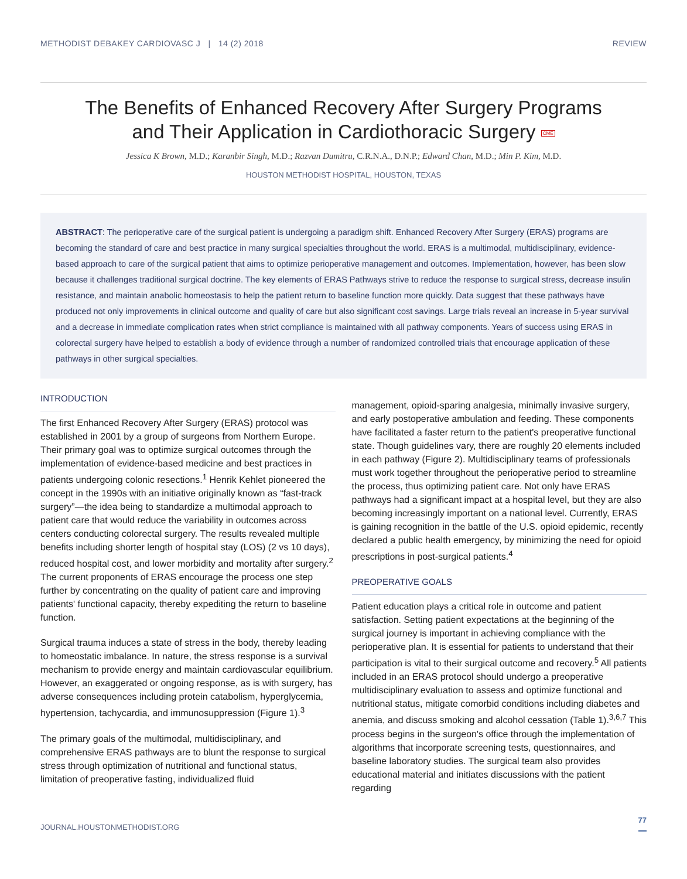METHODIST DEBAKEY CARDIOVASC J | 14 (2) 2018 REVIEW
The Benefits of Enhanced Recovery After Surgery Programs
and Their Application in Cardiothoracic Surgery CME
Jessica K Brown, M.D.; Karanbir Singh, M.D.; Razvan Dumitru, C.R.N.A., D.N.P.; Edward Chan, M.D.; Min P. Kim, M.D.
HOUSTON METHODIST HOSPITAL, HOUSTON, TEXAS
ABSTRACT: The perioperative care of the surgical patient is undergoing a paradigm shift. Enhanced Recovery After Surgery (ERAS) programs are becoming the standard of care and best practice in many surgical specialties throughout the world. ERAS is a multimodal, multidisciplinary, evidence-based approach to care of the surgical patient that aims to optimize perioperative management and outcomes. Implementation, however, has been slow because it challenges traditional surgical doctrine. The key elements of ERAS Pathways strive to reduce the response to surgical stress, decrease insulin resistance, and maintain anabolic homeostasis to help the patient return to baseline function more quickly. Data suggest that these pathways have produced not only improvements in clinical outcome and quality of care but also significant cost savings. Large trials reveal an increase in 5-year survival and a decrease in immediate complication rates when strict compliance is maintained with all pathway components. Years of success using ERAS in colorectal surgery have helped to establish a body of evidence through a number of randomized controlled trials that encourage application of these pathways in other surgical specialties.
INTRODUCTION
The first Enhanced Recovery After Surgery (ERAS) protocol was established in 2001 by a group of surgeons from Northern Europe. Their primary goal was to optimize surgical outcomes through the implementation of evidence-based medicine and best practices in patients undergoing colonic resections.<sup>1</sup> Henrik Kehlet pioneered the concept in the 1990s with an initiative originally known as “fast-track surgery”—the idea being to standardize a multimodal approach to patient care that would reduce the variability in outcomes across centers conducting colorectal surgery. The results revealed multiple benefits including shorter length of hospital stay (LOS) (2 vs 10 days), reduced hospital cost, and lower morbidity and mortality after surgery.<sup>2</sup> The current proponents of ERAS encourage the process one step further by concentrating on the quality of patient care and improving patients' functional capacity, thereby expediting the return to baseline function.
Surgical trauma induces a state of stress in the body, thereby leading to homeostatic imbalance. In nature, the stress response is a survival mechanism to provide energy and maintain cardiovascular equilibrium. However, an exaggerated or ongoing response, as is with surgery, has adverse consequences including protein catabolism, hyperglycemia, hypertension, tachycardia, and immunosuppression (Figure 1).<sup>3</sup>
The primary goals of the multimodal, multidisciplinary, and comprehensive ERAS pathways are to blunt the response to surgical stress through optimization of nutritional and functional status, limitation of preoperative fasting, individualized fluid
management, opioid-sparing analgesia, minimally invasive surgery, and early postoperative ambulation and feeding. These components have facilitated a faster return to the patient's preoperative functional state. Though guidelines vary, there are roughly 20 elements included in each pathway (Figure 2). Multidisciplinary teams of professionals must work together throughout the perioperative period to streamline the process, thus optimizing patient care. Not only have ERAS pathways had a significant impact at a hospital level, but they are also becoming increasingly important on a national level. Currently, ERAS is gaining recognition in the battle of the U.S. opioid epidemic, recently declared a public health emergency, by minimizing the need for opioid prescriptions in post-surgical patients.<sup>4</sup>
PREOPERATIVE GOALS
Patient education plays a critical role in outcome and patient satisfaction. Setting patient expectations at the beginning of the surgical journey is important in achieving compliance with the perioperative plan. It is essential for patients to understand that their participation is vital to their surgical outcome and recovery.<sup>5</sup> All patients included in an ERAS protocol should undergo a preoperative multidisciplinary evaluation to assess and optimize functional and nutritional status, mitigate comorbid conditions including diabetes and anemia, and discuss smoking and alcohol cessation (Table 1).<sup>3,6,7</sup> This process begins in the surgeon's office through the implementation of algorithms that incorporate screening tests, questionnaires, and baseline laboratory studies. The surgical team also provides educational material and initiates discussions with the patient regarding
JOURNAL.HOUSTONMETHODIST.ORG 77